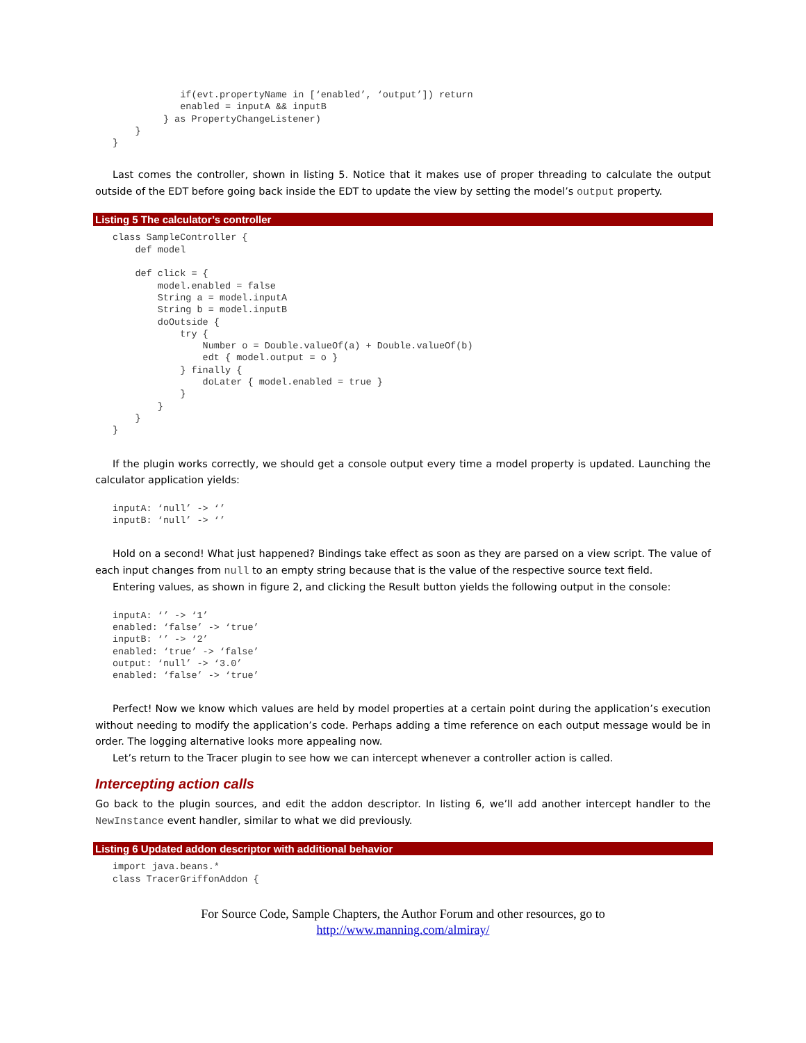if(evt.propertyName in [‘enabled’, ‘output’]) return
            enabled = inputA && inputB
         } as PropertyChangeListener)
    }
}
Last comes the controller, shown in listing 5. Notice that it makes use of proper threading to calculate the output outside of the EDT before going back inside the EDT to update the view by setting the model’s output property.
Listing 5 The calculator’s controller
class SampleController {
    def model

    def click = {
        model.enabled = false
        String a = model.inputA
        String b = model.inputB
        doOutside {
            try {
                Number o = Double.valueOf(a) + Double.valueOf(b)
                edt { model.output = o }
            } finally {
                doLater { model.enabled = true }
            }
        }
    }
}
If the plugin works correctly, we should get a console output every time a model property is updated. Launching the calculator application yields:
inputA: ‘null’ -> ‘’
inputB: ‘null’ -> ‘’
Hold on a second! What just happened? Bindings take effect as soon as they are parsed on a view script. The value of each input changes from null to an empty string because that is the value of the respective source text field.
Entering values, as shown in figure 2, and clicking the Result button yields the following output in the console:
inputA: ‘’ -> ‘1’
enabled: ‘false’ -> ‘true’
inputB: ‘’ -> ‘2’
enabled: ‘true’ -> ‘false’
output: ‘null’ -> ‘3.0’
enabled: ‘false’ -> ‘true’
Perfect! Now we know which values are held by model properties at a certain point during the application’s execution without needing to modify the application’s code. Perhaps adding a time reference on each output message would be in order. The logging alternative looks more appealing now.
Let’s return to the Tracer plugin to see how we can intercept whenever a controller action is called.
Intercepting action calls
Go back to the plugin sources, and edit the addon descriptor. In listing 6, we’ll add another intercept handler to the NewInstance event handler, similar to what we did previously.
Listing 6 Updated addon descriptor with additional behavior
import java.beans.*
class TracerGriffonAddon {
For Source Code, Sample Chapters, the Author Forum and other resources, go to
http://www.manning.com/almiray/